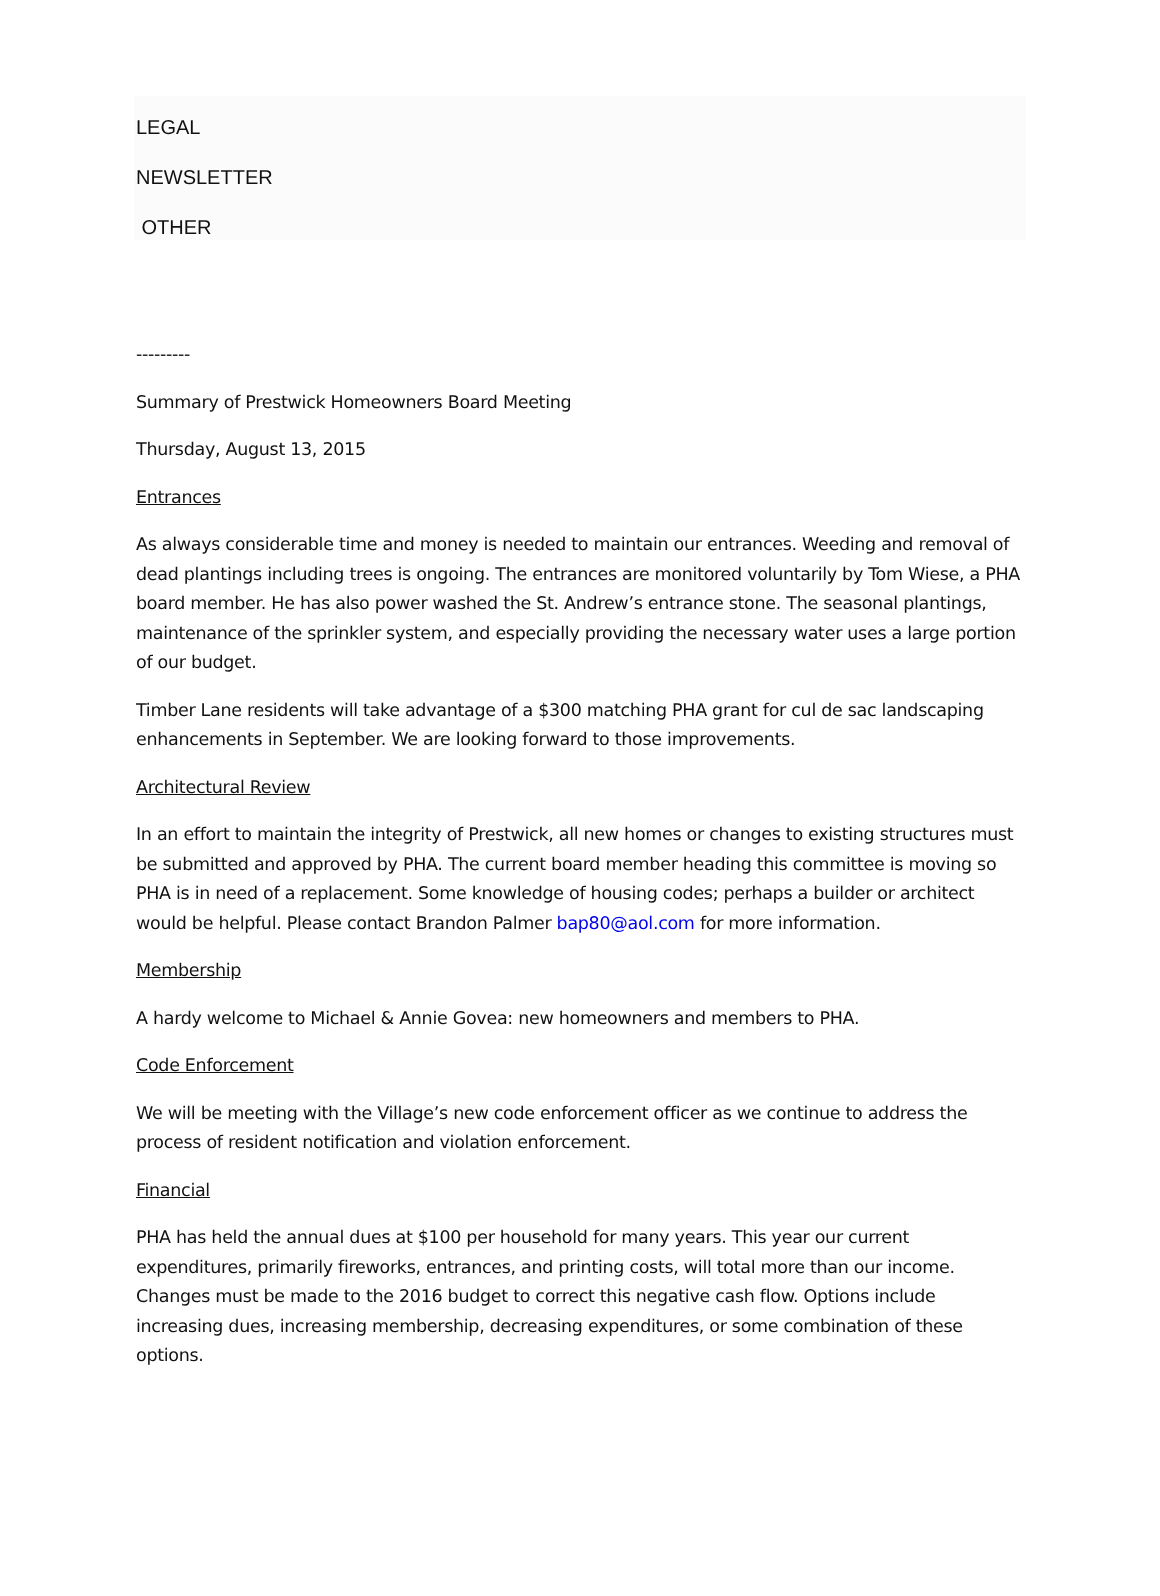LEGAL
NEWSLETTER
OTHER
---------
Summary of Prestwick Homeowners Board Meeting
Thursday, August 13, 2015
Entrances
As always considerable time and money is needed to maintain our entrances. Weeding and removal of dead plantings including trees is ongoing. The entrances are monitored voluntarily by Tom Wiese, a PHA board member. He has also power washed the St. Andrew’s entrance stone. The seasonal plantings, maintenance of the sprinkler system, and especially providing the necessary water uses a large portion of our budget.
Timber Lane residents will take advantage of a $300 matching PHA grant for cul de sac landscaping enhancements in September. We are looking forward to those improvements.
Architectural Review
In an effort to maintain the integrity of Prestwick, all new homes or changes to existing structures must be submitted and approved by PHA. The current board member heading this committee is moving so PHA is in need of a replacement. Some knowledge of housing codes; perhaps a builder or architect would be helpful. Please contact Brandon Palmer bap80@aol.com for more information.
Membership
A hardy welcome to Michael & Annie Govea: new homeowners and members to PHA.
Code Enforcement
We will be meeting with the Village’s new code enforcement officer as we continue to address the process of resident notification and violation enforcement.
Financial
PHA has held the annual dues at $100 per household for many years. This year our current expenditures, primarily fireworks, entrances, and printing costs, will total more than our income. Changes must be made to the 2016 budget to correct this negative cash flow. Options include increasing dues, increasing membership, decreasing expenditures, or some combination of these options.